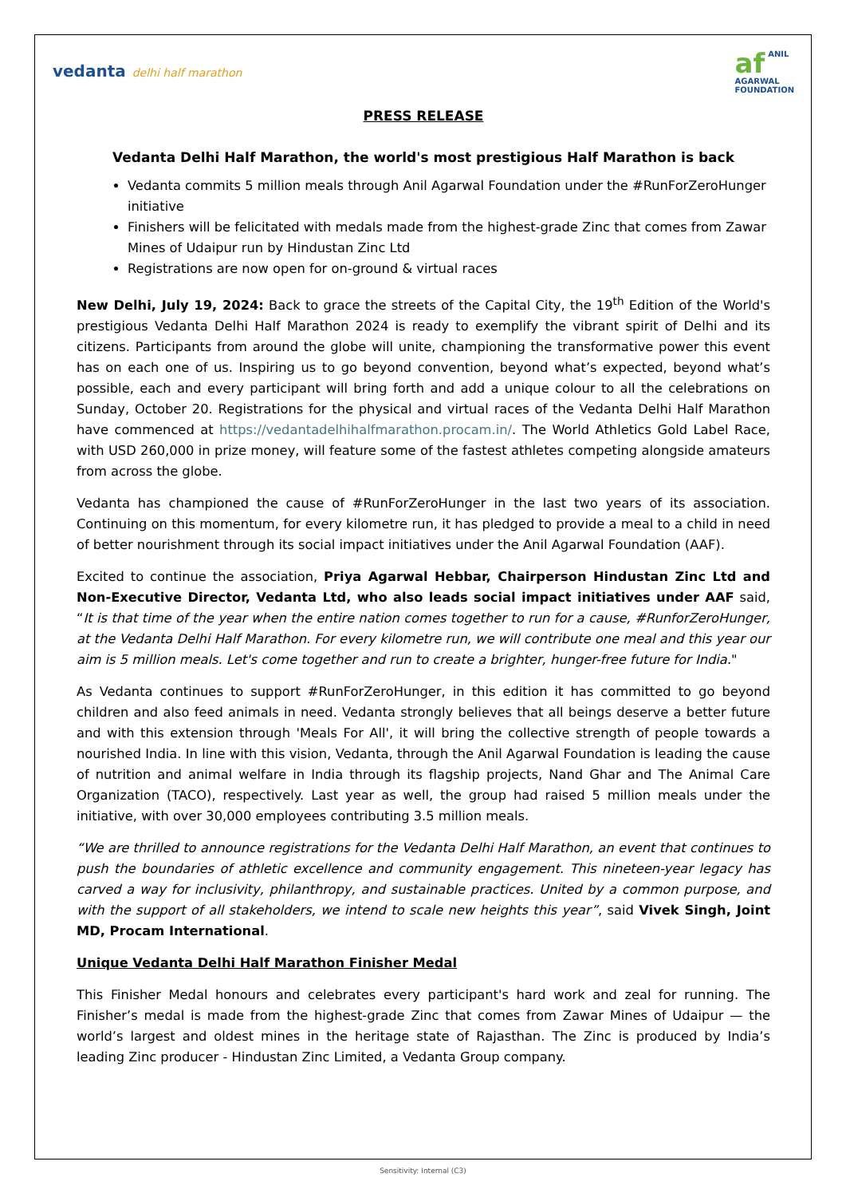vedanta delhi half marathon
af ANIL
AGARWAL
FOUNDATION
PRESS RELEASE
Vedanta Delhi Half Marathon, the world's most prestigious Half Marathon is back
Vedanta commits 5 million meals through Anil Agarwal Foundation under the #RunForZeroHunger initiative
Finishers will be felicitated with medals made from the highest-grade Zinc that comes from Zawar Mines of Udaipur run by Hindustan Zinc Ltd
Registrations are now open for on-ground & virtual races
New Delhi, July 19, 2024: Back to grace the streets of the Capital City, the 19<sup>th</sup> Edition of the World's prestigious Vedanta Delhi Half Marathon 2024 is ready to exemplify the vibrant spirit of Delhi and its citizens. Participants from around the globe will unite, championing the transformative power this event has on each one of us. Inspiring us to go beyond convention, beyond what’s expected, beyond what’s possible, each and every participant will bring forth and add a unique colour to all the celebrations on Sunday, October 20. Registrations for the physical and virtual races of the Vedanta Delhi Half Marathon have commenced at https://vedantadelhihalfmarathon.procam.in/. The World Athletics Gold Label Race, with USD 260,000 in prize money, will feature some of the fastest athletes competing alongside amateurs from across the globe.
Vedanta has championed the cause of #RunForZeroHunger in the last two years of its association. Continuing on this momentum, for every kilometre run, it has pledged to provide a meal to a child in need of better nourishment through its social impact initiatives under the Anil Agarwal Foundation (AAF).
Excited to continue the association, Priya Agarwal Hebbar, Chairperson Hindustan Zinc Ltd and Non-Executive Director, Vedanta Ltd, who also leads social impact initiatives under AAF said, “It is that time of the year when the entire nation comes together to run for a cause, #RunforZeroHunger, at the Vedanta Delhi Half Marathon. For every kilometre run, we will contribute one meal and this year our aim is 5 million meals. Let's come together and run to create a brighter, hunger-free future for India."
As Vedanta continues to support #RunForZeroHunger, in this edition it has committed to go beyond children and also feed animals in need. Vedanta strongly believes that all beings deserve a better future and with this extension through 'Meals For All', it will bring the collective strength of people towards a nourished India. In line with this vision, Vedanta, through the Anil Agarwal Foundation is leading the cause of nutrition and animal welfare in India through its flagship projects, Nand Ghar and The Animal Care Organization (TACO), respectively. Last year as well, the group had raised 5 million meals under the initiative, with over 30,000 employees contributing 3.5 million meals.
“We are thrilled to announce registrations for the Vedanta Delhi Half Marathon, an event that continues to push the boundaries of athletic excellence and community engagement. This nineteen-year legacy has carved a way for inclusivity, philanthropy, and sustainable practices. United by a common purpose, and with the support of all stakeholders, we intend to scale new heights this year”, said Vivek Singh, Joint MD, Procam International.
Unique Vedanta Delhi Half Marathon Finisher Medal
This Finisher Medal honours and celebrates every participant's hard work and zeal for running. The Finisher’s medal is made from the highest-grade Zinc that comes from Zawar Mines of Udaipur — the world’s largest and oldest mines in the heritage state of Rajasthan. The Zinc is produced by India’s leading Zinc producer - Hindustan Zinc Limited, a Vedanta Group company.
Sensitivity: Internal (C3)